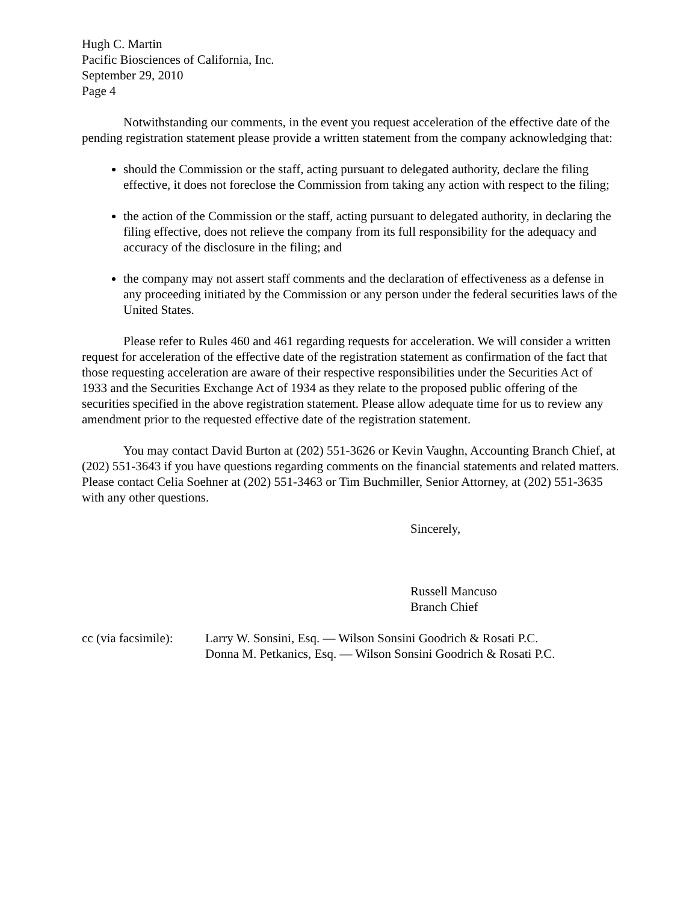Hugh C. Martin
Pacific Biosciences of California, Inc.
September 29, 2010
Page 4
Notwithstanding our comments, in the event you request acceleration of the effective date of the pending registration statement please provide a written statement from the company acknowledging that:
should the Commission or the staff, acting pursuant to delegated authority, declare the filing effective, it does not foreclose the Commission from taking any action with respect to the filing;
the action of the Commission or the staff, acting pursuant to delegated authority, in declaring the filing effective, does not relieve the company from its full responsibility for the adequacy and accuracy of the disclosure in the filing; and
the company may not assert staff comments and the declaration of effectiveness as a defense in any proceeding initiated by the Commission or any person under the federal securities laws of the United States.
Please refer to Rules 460 and 461 regarding requests for acceleration. We will consider a written request for acceleration of the effective date of the registration statement as confirmation of the fact that those requesting acceleration are aware of their respective responsibilities under the Securities Act of 1933 and the Securities Exchange Act of 1934 as they relate to the proposed public offering of the securities specified in the above registration statement. Please allow adequate time for us to review any amendment prior to the requested effective date of the registration statement.
You may contact David Burton at (202) 551-3626 or Kevin Vaughn, Accounting Branch Chief, at (202) 551-3643 if you have questions regarding comments on the financial statements and related matters. Please contact Celia Soehner at (202) 551-3463 or Tim Buchmiller, Senior Attorney, at (202) 551-3635 with any other questions.
Sincerely,
Russell Mancuso
Branch Chief
cc (via facsimile):
Larry W. Sonsini, Esq. — Wilson Sonsini Goodrich & Rosati P.C.
Donna M. Petkanics, Esq. — Wilson Sonsini Goodrich & Rosati P.C.